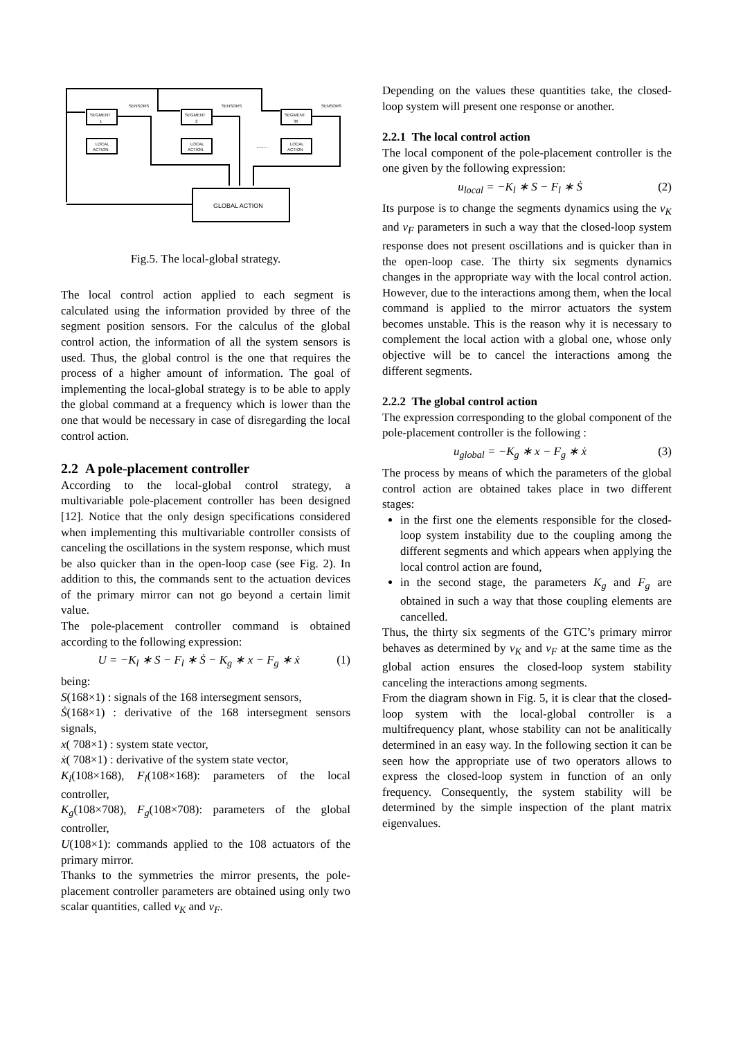SENSORS
SENSORS
SENSORS
SEGMENT
1
SEGMENT
2
SEGMENT
36
LOCAL
ACTION
LOCAL
ACTION
LOCAL
ACTION
......
GLOBAL ACTION
Fig.5. The local-global strategy.
The local control action applied to each segment is calculated using the information provided by three of the segment position sensors. For the calculus of the global control action, the information of all the system sensors is used. Thus, the global control is the one that requires the process of a higher amount of information. The goal of implementing the local-global strategy is to be able to apply the global command at a frequency which is lower than the one that would be necessary in case of disregarding the local control action.
2.2 A pole-placement controller
According to the local-global control strategy, a multivariable pole-placement controller has been designed [12]. Notice that the only design specifications considered when implementing this multivariable controller consists of canceling the oscillations in the system response, which must be also quicker than in the open-loop case (see Fig. 2). In addition to this, the commands sent to the actuation devices of the primary mirror can not go beyond a certain limit value.
The pole-placement controller command is obtained according to the following expression:
U = −K<sub>l</sub> ∗ S − F<sub>l</sub> ∗ Ṡ − K<sub>g</sub> ∗ x − F<sub>g</sub> ∗ ẋ (1)
being:
S(168×1) : signals of the 168 intersegment sensors,
Ṡ(168×1) : derivative of the 168 intersegment sensors signals,
x( 708×1) : system state vector,
ẋ( 708×1) : derivative of the system state vector,
K<sub>l</sub>(108×168), F<sub>l</sub>(108×168): parameters of the local controller,
K<sub>g</sub>(108×708), F<sub>g</sub>(108×708): parameters of the global controller,
U(108×1): commands applied to the 108 actuators of the primary mirror.
Thanks to the symmetries the mirror presents, the pole-placement controller parameters are obtained using only two scalar quantities, called v<sub>K</sub> and v<sub>F</sub>.
Depending on the values these quantities take, the closed-loop system will present one response or another.
2.2.1 The local control action
The local component of the pole-placement controller is the one given by the following expression:
u<sub>local</sub> = −K<sub>l</sub> ∗ S − F<sub>l</sub> ∗ Ṡ (2)
Its purpose is to change the segments dynamics using the v<sub>K</sub> and v<sub>F</sub> parameters in such a way that the closed-loop system response does not present oscillations and is quicker than in the open-loop case. The thirty six segments dynamics changes in the appropriate way with the local control action. However, due to the interactions among them, when the local command is applied to the mirror actuators the system becomes unstable. This is the reason why it is necessary to complement the local action with a global one, whose only objective will be to cancel the interactions among the different segments.
2.2.2 The global control action
The expression corresponding to the global component of the pole-placement controller is the following :
u<sub>global</sub> = −K<sub>g</sub> ∗ x − F<sub>g</sub> ∗ ẋ (3)
The process by means of which the parameters of the global control action are obtained takes place in two different stages:
in the first one the elements responsible for the closed-loop system instability due to the coupling among the different segments and which appears when applying the local control action are found,
in the second stage, the parameters K<sub>g</sub> and F<sub>g</sub> are obtained in such a way that those coupling elements are cancelled.
Thus, the thirty six segments of the GTC’s primary mirror behaves as determined by v<sub>K</sub> and v<sub>F</sub> at the same time as the global action ensures the closed-loop system stability canceling the interactions among segments.
From the diagram shown in Fig. 5, it is clear that the closed-loop system with the local-global controller is a multifrequency plant, whose stability can not be analitically determined in an easy way. In the following section it can be seen how the appropriate use of two operators allows to express the closed-loop system in function of an only frequency. Consequently, the system stability will be determined by the simple inspection of the plant matrix eigenvalues.